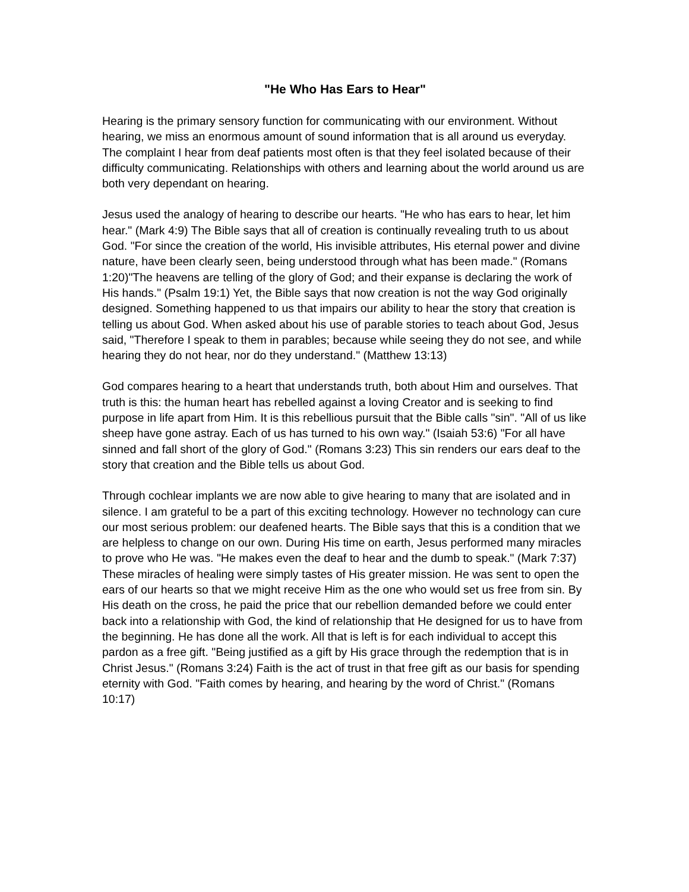"He Who Has Ears to Hear"
Hearing is the primary sensory function for communicating with our environment. Without hearing, we miss an enormous amount of sound information that is all around us everyday. The complaint I hear from deaf patients most often is that they feel isolated because of their difficulty communicating. Relationships with others and learning about the world around us are both very dependant on hearing.
Jesus used the analogy of hearing to describe our hearts. "He who has ears to hear, let him hear." (Mark 4:9) The Bible says that all of creation is continually revealing truth to us about God. "For since the creation of the world, His invisible attributes, His eternal power and divine nature, have been clearly seen, being understood through what has been made." (Romans 1:20)"The heavens are telling of the glory of God; and their expanse is declaring the work of His hands." (Psalm 19:1) Yet, the Bible says that now creation is not the way God originally designed. Something happened to us that impairs our ability to hear the story that creation is telling us about God. When asked about his use of parable stories to teach about God, Jesus said, "Therefore I speak to them in parables; because while seeing they do not see, and while hearing they do not hear, nor do they understand." (Matthew 13:13)
God compares hearing to a heart that understands truth, both about Him and ourselves. That truth is this: the human heart has rebelled against a loving Creator and is seeking to find purpose in life apart from Him. It is this rebellious pursuit that the Bible calls "sin". "All of us like sheep have gone astray. Each of us has turned to his own way." (Isaiah 53:6) "For all have sinned and fall short of the glory of God." (Romans 3:23) This sin renders our ears deaf to the story that creation and the Bible tells us about God.
Through cochlear implants we are now able to give hearing to many that are isolated and in silence. I am grateful to be a part of this exciting technology. However no technology can cure our most serious problem: our deafened hearts. The Bible says that this is a condition that we are helpless to change on our own. During His time on earth, Jesus performed many miracles to prove who He was. "He makes even the deaf to hear and the dumb to speak." (Mark 7:37) These miracles of healing were simply tastes of His greater mission. He was sent to open the ears of our hearts so that we might receive Him as the one who would set us free from sin. By His death on the cross, he paid the price that our rebellion demanded before we could enter back into a relationship with God, the kind of relationship that He designed for us to have from the beginning. He has done all the work. All that is left is for each individual to accept this pardon as a free gift. "Being justified as a gift by His grace through the redemption that is in Christ Jesus." (Romans 3:24) Faith is the act of trust in that free gift as our basis for spending eternity with God. "Faith comes by hearing, and hearing by the word of Christ." (Romans 10:17)